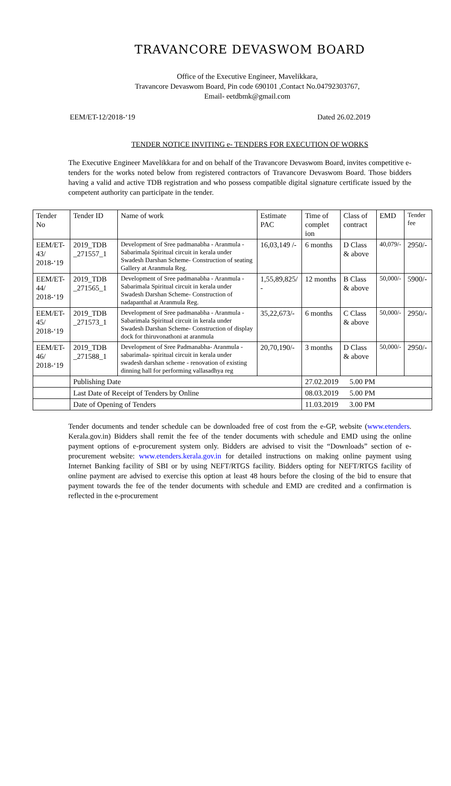TRAVANCORE DEVASWOM BOARD
Office of the Executive Engineer, Mavelikkara,
Travancore Devaswom Board, Pin code 690101 ,Contact No.04792303767,
Email- eetdbmk@gmail.com
EEM/ET-12/2018-‘19 Dated 26.02.2019
TENDER NOTICE INVITING e- TENDERS FOR EXECUTION OF WORKS
The Executive Engineer Mavelikkara for and on behalf of the Travancore Devaswom Board, invites competitive e-tenders for the works noted below from registered contractors of Travancore Devaswom Board. Those bidders having a valid and active TDB registration and who possess compatible digital signature certificate issued by the competent authority can participate in the tender.
| Tender No | Tender ID | Name of work | Estimate PAC | Time of complet ion | Class of contract | EMD | Tender fee |
| --- | --- | --- | --- | --- | --- | --- | --- |
| EEM/ET-43/ 2018-‘19 | 2019_TDB _271557_1 | Development of Sree padmanabha - Aranmula - Sabarimala Spiritual circuit in kerala under Swadesh Darshan Scheme- Construction of seating Gallery at Aranmula Reg. | 16,03,149 /- | 6 months | D Class & above | 40,079/- | 2950/- |
| EEM/ET-44/ 2018-‘19 | 2019_TDB _271565_1 | Development of Sree padmanabha - Aranmula - Sabarimala Spiritual circuit in kerala under Swadesh Darshan Scheme- Construction of nadapanthal at Aranmula Reg. | 1,55,89,825/ - | 12 months | B Class & above | 50,000/- | 5900/- |
| EEM/ET-45/ 2018-‘19 | 2019_TDB _271573_1 | Development of Sree padmanabha - Aranmula - Sabarimala Spiritual circuit in kerala under Swadesh Darshan Scheme- Construction of display dock for thiruvonathoni at aranmula | 35,22,673/- | 6 months | C Class & above | 50,000/- | 2950/- |
| EEM/ET-46/ 2018-‘19 | 2019_TDB _271588_1 | Development of Sree Padmanabha- Aranmula - sabarimala- spiritual circuit in kerala under swadesh darshan scheme - renovation of existing dinning hall for performing vallasadhya reg | 20,70,190/- | 3 months | D Class & above | 50,000/- | 2950/- |
| | Publishing Date | | | 27.02.2019 5.00 PM | | | |
| | Last Date of Receipt of Tenders by Online | | | 08.03.2019 5.00 PM | | | |
| | Date of Opening of Tenders | | | 11.03.2019 3.00 PM | | | |
Tender documents and tender schedule can be downloaded free of cost from the e-GP, website (www.etenders. Kerala.gov.in) Bidders shall remit the fee of the tender documents with schedule and EMD using the online payment options of e-procurement system only. Bidders are advised to visit the “Downloads” section of e-procurement website: www.etenders.kerala.gov.in for detailed instructions on making online payment using Internet Banking facility of SBI or by using NEFT/RTGS facility. Bidders opting for NEFT/RTGS facility of online payment are advised to exercise this option at least 48 hours before the closing of the bid to ensure that payment towards the fee of the tender documents with schedule and EMD are credited and a confirmation is reflected in the e-procurement